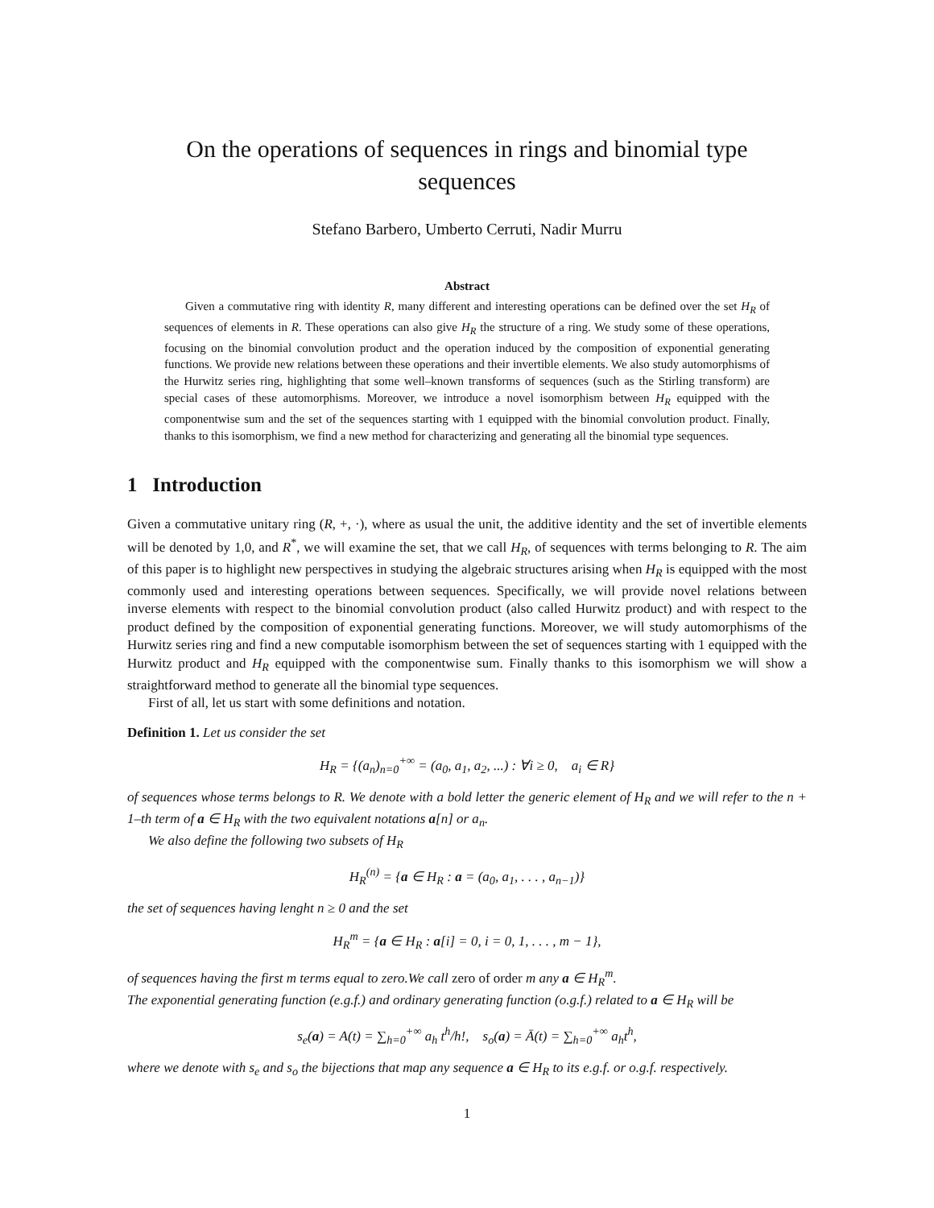On the operations of sequences in rings and binomial type sequences
Stefano Barbero, Umberto Cerruti, Nadir Murru
Abstract
Given a commutative ring with identity R, many different and interesting operations can be defined over the set H<sub>R</sub> of sequences of elements in R. These operations can also give H<sub>R</sub> the structure of a ring. We study some of these operations, focusing on the binomial convolution product and the operation induced by the composition of exponential generating functions. We provide new relations between these operations and their invertible elements. We also study automorphisms of the Hurwitz series ring, highlighting that some well–known transforms of sequences (such as the Stirling transform) are special cases of these automorphisms. Moreover, we introduce a novel isomorphism between H<sub>R</sub> equipped with the componentwise sum and the set of the sequences starting with 1 equipped with the binomial convolution product. Finally, thanks to this isomorphism, we find a new method for characterizing and generating all the binomial type sequences.
1 Introduction
Given a commutative unitary ring (R, +, ·), where as usual the unit, the additive identity and the set of invertible elements will be denoted by 1,0, and R<sup>*</sup>, we will examine the set, that we call H<sub>R</sub>, of sequences with terms belonging to R. The aim of this paper is to highlight new perspectives in studying the algebraic structures arising when H<sub>R</sub> is equipped with the most commonly used and interesting operations between sequences. Specifically, we will provide novel relations between inverse elements with respect to the binomial convolution product (also called Hurwitz product) and with respect to the product defined by the composition of exponential generating functions. Moreover, we will study automorphisms of the Hurwitz series ring and find a new computable isomorphism between the set of sequences starting with 1 equipped with the Hurwitz product and H<sub>R</sub> equipped with the componentwise sum. Finally thanks to this isomorphism we will show a straightforward method to generate all the binomial type sequences.
First of all, let us start with some definitions and notation.
Definition 1. Let us consider the set
H<sub>R</sub> = {(a<sub>n</sub>)<sub>n=0</sub><sup>+∞</sup> = (a<sub>0</sub>, a<sub>1</sub>, a<sub>2</sub>, ...) : ∀i ≥ 0, a<sub>i</sub> ∈ R}
of sequences whose terms belongs to R. We denote with a bold letter the generic element of H<sub>R</sub> and we will refer to the n + 1–th term of a ∈ H<sub>R</sub> with the two equivalent notations a[n] or a<sub>n</sub>.
We also define the following two subsets of H<sub>R</sub>
H<sub>R</sub><sup>(n)</sup> = {a ∈ H<sub>R</sub> : a = (a<sub>0</sub>, a<sub>1</sub>, . . . , a<sub>n−1</sub>)}
the set of sequences having lenght n ≥ 0 and the set
H<sub>R</sub><sup>m</sup> = {a ∈ H<sub>R</sub> : a[i] = 0, i = 0, 1, . . . , m − 1},
of sequences having the first m terms equal to zero.We call zero of order m any a ∈ H<sub>R</sub><sup>m</sup>.
The exponential generating function (e.g.f.) and ordinary generating function (o.g.f.) related to a ∈ H<sub>R</sub> will be
s<sub>e</sub>(a) = A(t) = ∑<sub>h=0</sub><sup>+∞</sup> a<sub>h</sub> t<sup>h</sup>/h!, s<sub>o</sub>(a) = Ā(t) = ∑<sub>h=0</sub><sup>+∞</sup> a<sub>h</sub>t<sup>h</sup>,
where we denote with s<sub>e</sub> and s<sub>o</sub> the bijections that map any sequence a ∈ H<sub>R</sub> to its e.g.f. or o.g.f. respectively.
1